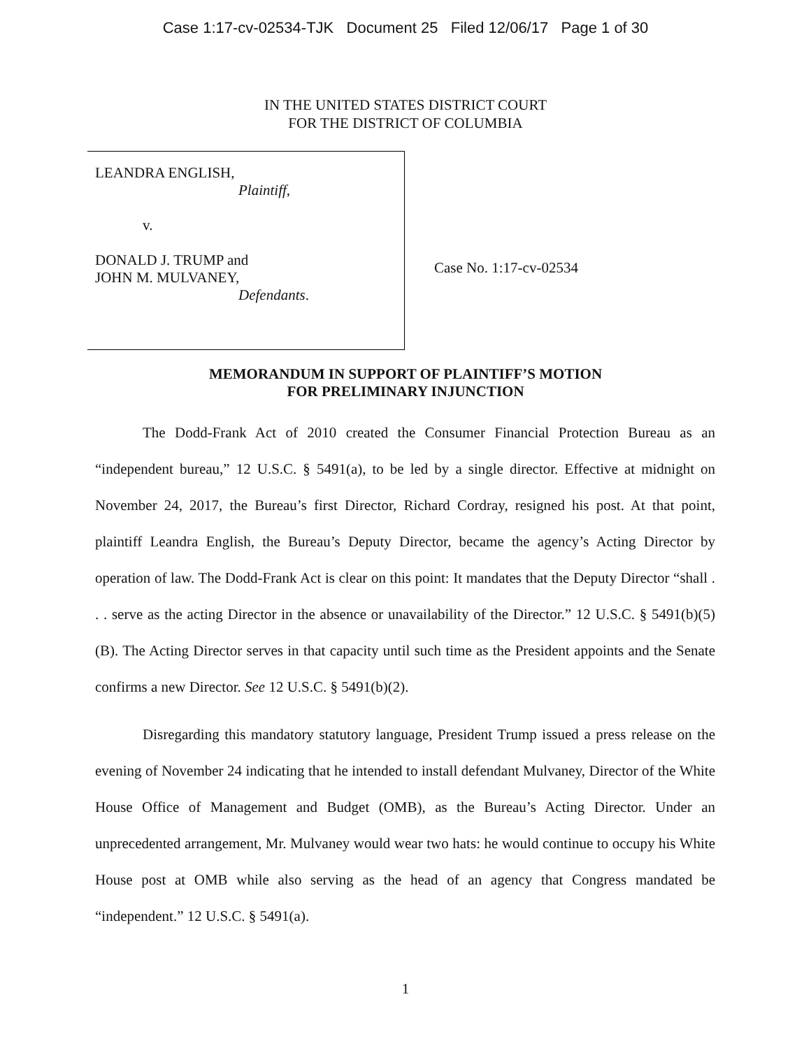Case 1:17-cv-02534-TJK Document 25 Filed 12/06/17 Page 1 of 30
IN THE UNITED STATES DISTRICT COURT
FOR THE DISTRICT OF COLUMBIA
LEANDRA ENGLISH,
Plaintiff,
v.
DONALD J. TRUMP and
JOHN M. MULVANEY,
Defendants.
Case No. 1:17-cv-02534
MEMORANDUM IN SUPPORT OF PLAINTIFF’S MOTION
FOR PRELIMINARY INJUNCTION
The Dodd-Frank Act of 2010 created the Consumer Financial Protection Bureau as an “independent bureau,” 12 U.S.C. § 5491(a), to be led by a single director. Effective at midnight on November 24, 2017, the Bureau’s first Director, Richard Cordray, resigned his post. At that point, plaintiff Leandra English, the Bureau’s Deputy Director, became the agency’s Acting Director by operation of law. The Dodd-Frank Act is clear on this point: It mandates that the Deputy Director “shall . . . serve as the acting Director in the absence or unavailability of the Director.” 12 U.S.C. § 5491(b)(5)(B). The Acting Director serves in that capacity until such time as the President appoints and the Senate confirms a new Director. See 12 U.S.C. § 5491(b)(2).
Disregarding this mandatory statutory language, President Trump issued a press release on the evening of November 24 indicating that he intended to install defendant Mulvaney, Director of the White House Office of Management and Budget (OMB), as the Bureau’s Acting Director. Under an unprecedented arrangement, Mr. Mulvaney would wear two hats: he would continue to occupy his White House post at OMB while also serving as the head of an agency that Congress mandated be “independent.” 12 U.S.C. § 5491(a).
1